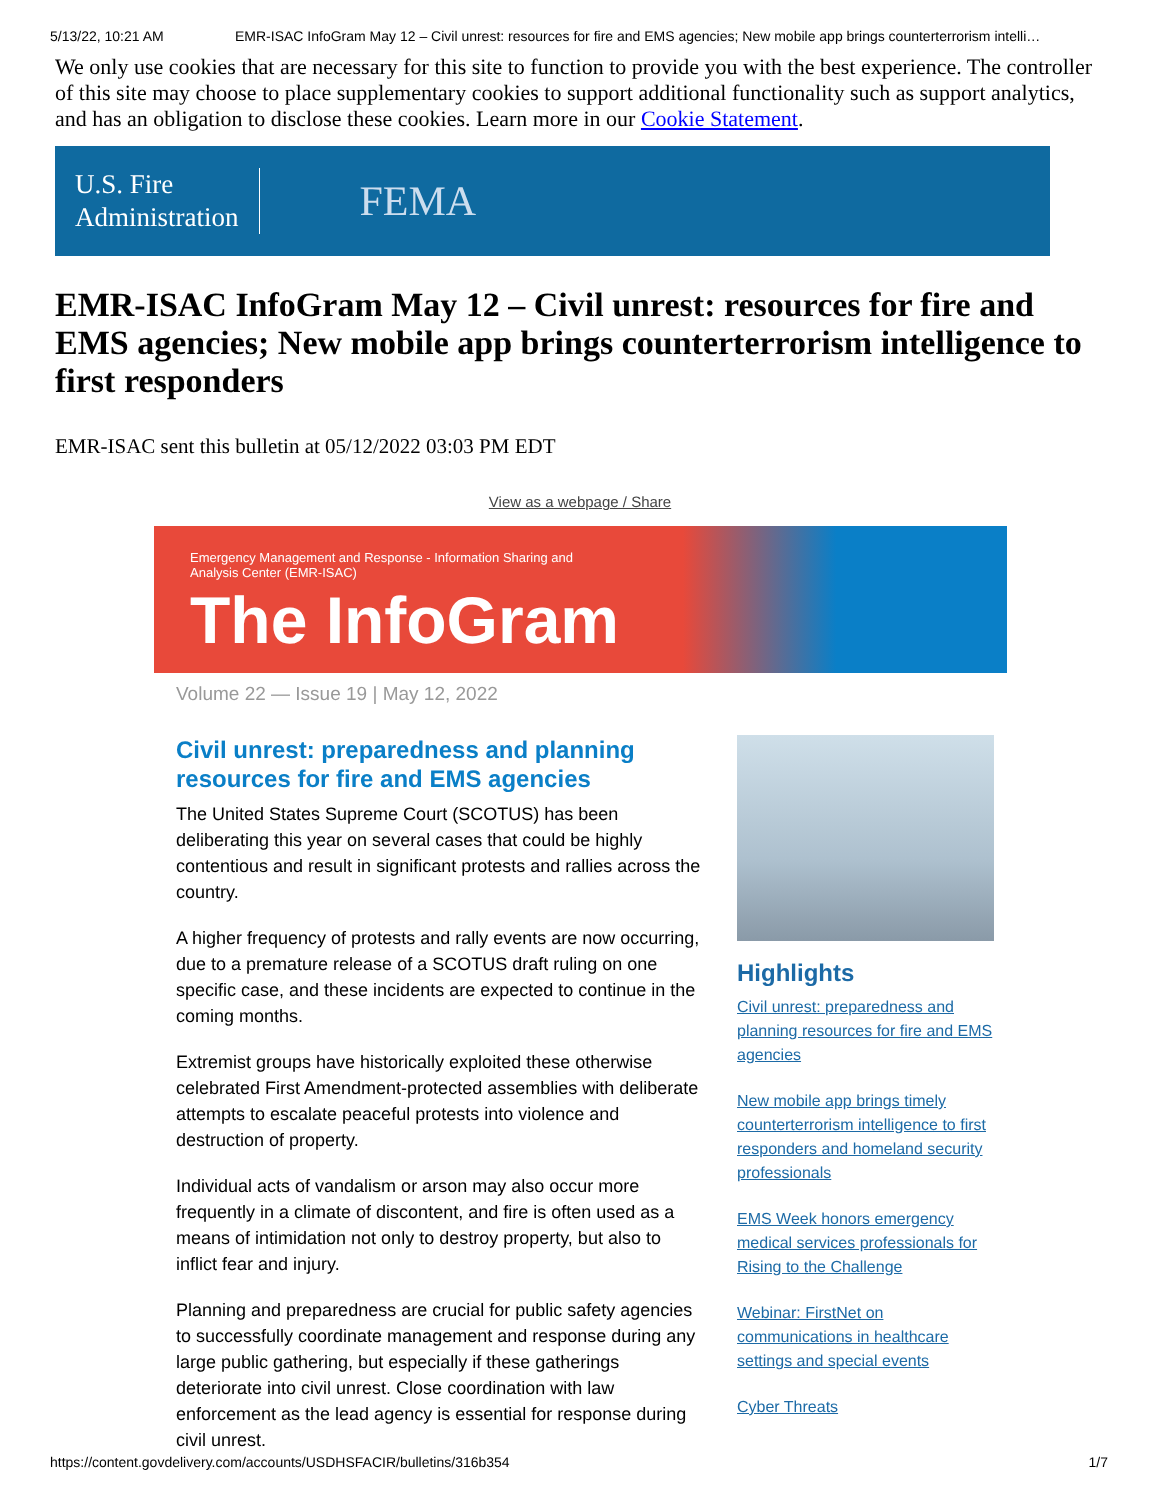5/13/22, 10:21 AM EMR-ISAC InfoGram May 12 – Civil unrest: resources for fire and EMS agencies; New mobile app brings counterterrorism intelli…
We only use cookies that are necessary for this site to function to provide you with the best experience. The controller of this site may choose to place supplementary cookies to support additional functionality such as support analytics, and has an obligation to disclose these cookies. Learn more in our Cookie Statement.
U.S. Fire
Administration
FEMA
EMR-ISAC InfoGram May 12 – Civil unrest: resources for fire and EMS agencies; New mobile app brings counterterrorism intelligence to first responders
EMR-ISAC sent this bulletin at 05/12/2022 03:03 PM EDT
View as a webpage / Share
Emergency Management and Response - Information Sharing and Analysis Center (EMR-ISAC)
The InfoGram
Volume 22 — Issue 19 | May 12, 2022
Civil unrest: preparedness and planning resources for fire and EMS agencies
The United States Supreme Court (SCOTUS) has been deliberating this year on several cases that could be highly contentious and result in significant protests and rallies across the country.
A higher frequency of protests and rally events are now occurring, due to a premature release of a SCOTUS draft ruling on one specific case, and these incidents are expected to continue in the coming months.
Extremist groups have historically exploited these otherwise celebrated First Amendment-protected assemblies with deliberate attempts to escalate peaceful protests into violence and destruction of property.
Individual acts of vandalism or arson may also occur more frequently in a climate of discontent, and fire is often used as a means of intimidation not only to destroy property, but also to inflict fear and injury.
Planning and preparedness are crucial for public safety agencies to successfully coordinate management and response during any large public gathering, but especially if these gatherings deteriorate into civil unrest. Close coordination with law enforcement as the lead agency is essential for response during civil unrest.
Highlights
Civil unrest: preparedness and planning resources for fire and EMS agencies
New mobile app brings timely counterterrorism intelligence to first responders and homeland security professionals
EMS Week honors emergency medical services professionals for Rising to the Challenge
Webinar: FirstNet on communications in healthcare settings and special events
Cyber Threats
https://content.govdelivery.com/accounts/USDHSFACIR/bulletins/316b354 1/7